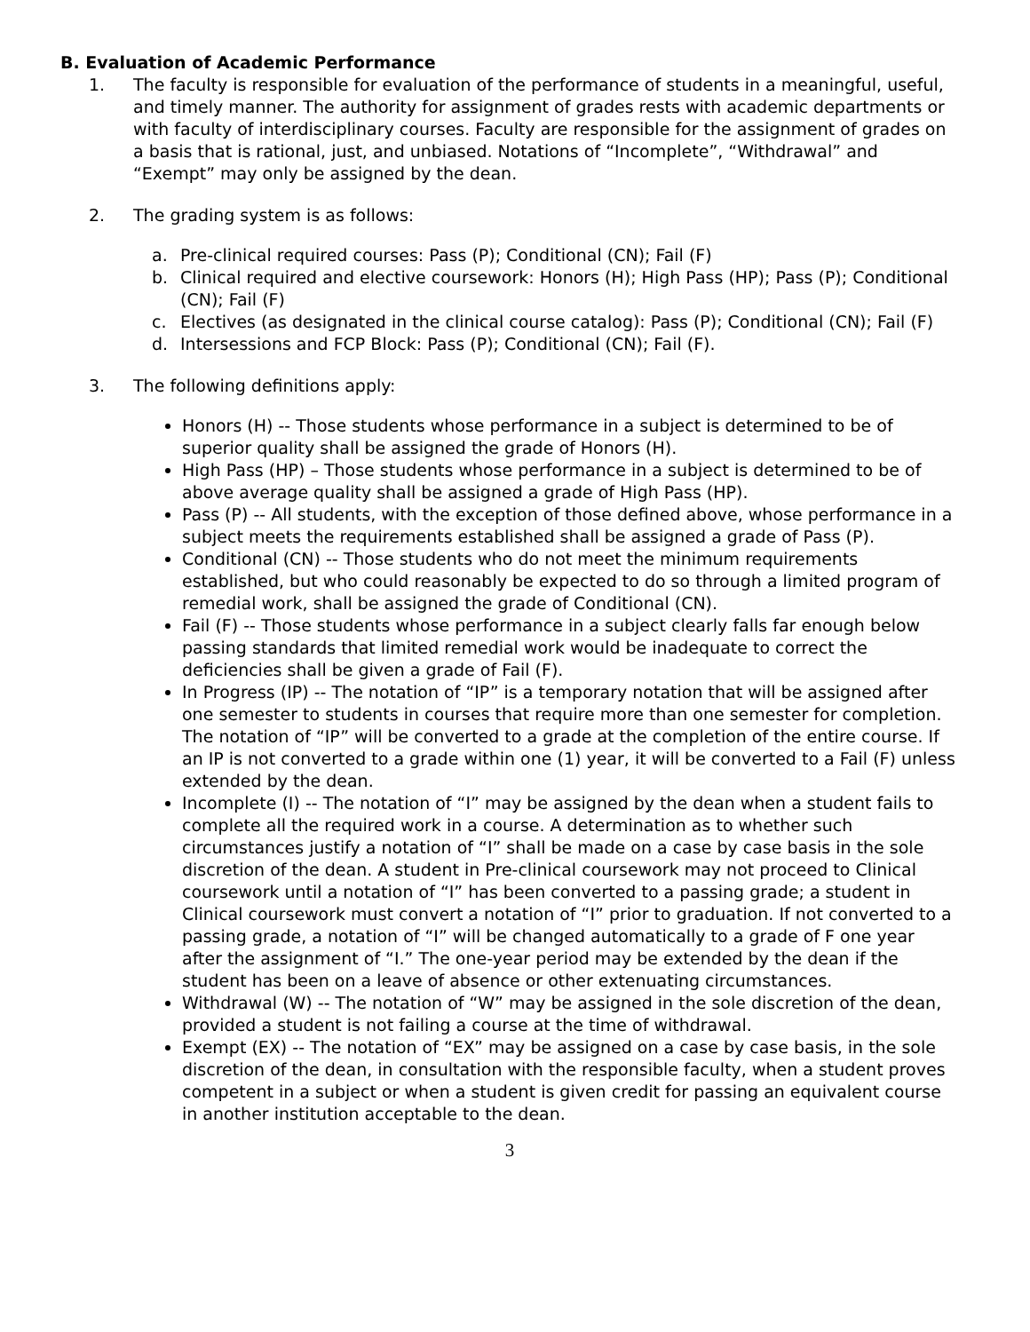B. Evaluation of Academic Performance
1. The faculty is responsible for evaluation of the performance of students in a meaningful, useful, and timely manner. The authority for assignment of grades rests with academic departments or with faculty of interdisciplinary courses. Faculty are responsible for the assignment of grades on a basis that is rational, just, and unbiased. Notations of “Incomplete”, “Withdrawal” and “Exempt” may only be assigned by the dean.
2. The grading system is as follows:
a. Pre-clinical required courses: Pass (P); Conditional (CN); Fail (F)
b. Clinical required and elective coursework: Honors (H); High Pass (HP); Pass (P); Conditional (CN); Fail (F)
c. Electives (as designated in the clinical course catalog): Pass (P); Conditional (CN); Fail (F)
d. Intersessions and FCP Block: Pass (P); Conditional (CN); Fail (F).
3. The following definitions apply:
Honors (H) -- Those students whose performance in a subject is determined to be of superior quality shall be assigned the grade of Honors (H).
High Pass (HP) – Those students whose performance in a subject is determined to be of above average quality shall be assigned a grade of High Pass (HP).
Pass (P) -- All students, with the exception of those defined above, whose performance in a subject meets the requirements established shall be assigned a grade of Pass (P).
Conditional (CN) -- Those students who do not meet the minimum requirements established, but who could reasonably be expected to do so through a limited program of remedial work, shall be assigned the grade of Conditional (CN).
Fail (F) -- Those students whose performance in a subject clearly falls far enough below passing standards that limited remedial work would be inadequate to correct the deficiencies shall be given a grade of Fail (F).
In Progress (IP) -- The notation of “IP” is a temporary notation that will be assigned after one semester to students in courses that require more than one semester for completion. The notation of “IP” will be converted to a grade at the completion of the entire course. If an IP is not converted to a grade within one (1) year, it will be converted to a Fail (F) unless extended by the dean.
Incomplete (I) -- The notation of “I” may be assigned by the dean when a student fails to complete all the required work in a course. A determination as to whether such circumstances justify a notation of “I” shall be made on a case by case basis in the sole discretion of the dean. A student in Pre-clinical coursework may not proceed to Clinical coursework until a notation of “I” has been converted to a passing grade; a student in Clinical coursework must convert a notation of “I” prior to graduation. If not converted to a passing grade, a notation of “I” will be changed automatically to a grade of F one year after the assignment of “I.” The one-year period may be extended by the dean if the student has been on a leave of absence or other extenuating circumstances.
Withdrawal (W) -- The notation of “W” may be assigned in the sole discretion of the dean, provided a student is not failing a course at the time of withdrawal.
Exempt (EX) -- The notation of “EX” may be assigned on a case by case basis, in the sole discretion of the dean, in consultation with the responsible faculty, when a student proves competent in a subject or when a student is given credit for passing an equivalent course in another institution acceptable to the dean.
3